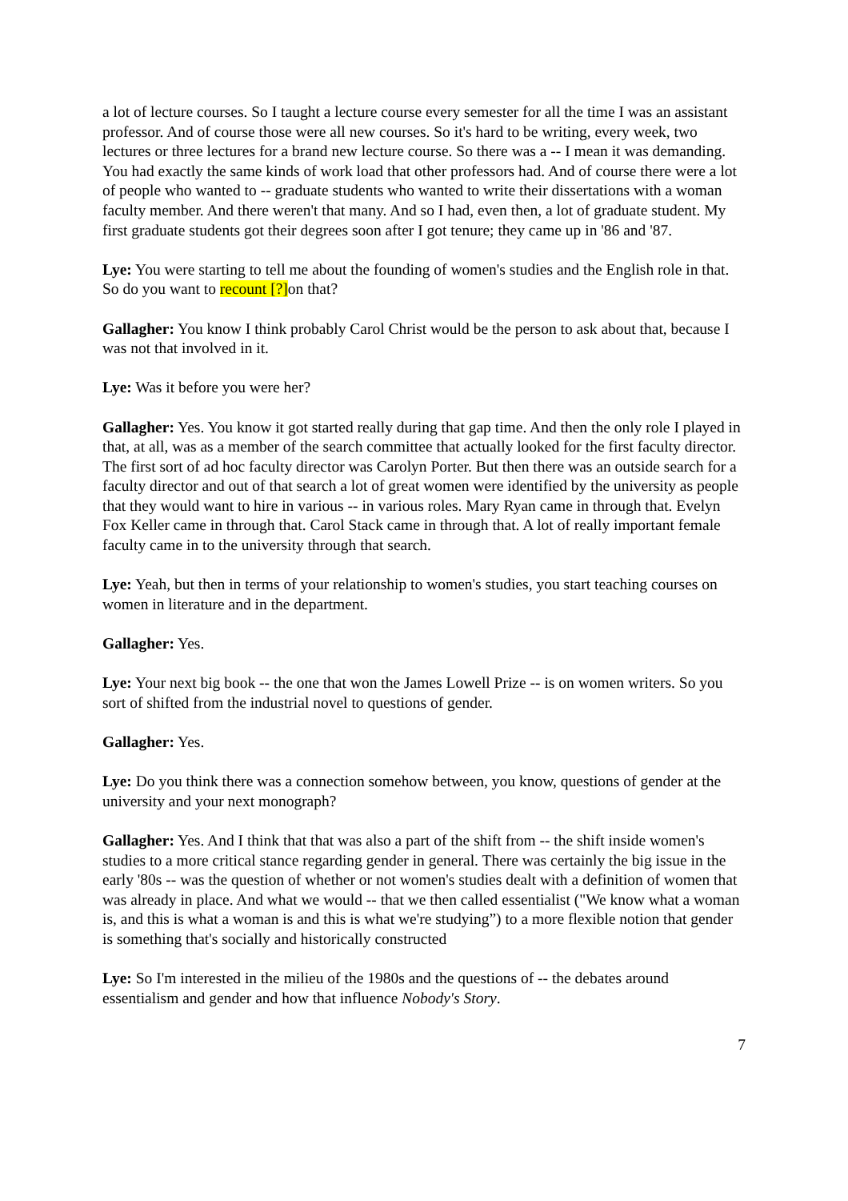a lot of lecture courses. So I taught a lecture course every semester for all the time I was an assistant professor. And of course those were all new courses. So it's hard to be writing, every week, two lectures or three lectures for a brand new lecture course. So there was a -- I mean it was demanding. You had exactly the same kinds of work load that other professors had. And of course there were a lot of people who wanted to -- graduate students who wanted to write their dissertations with a woman faculty member. And there weren't that many. And so I had, even then, a lot of graduate student. My first graduate students got their degrees soon after I got tenure; they came up in '86 and '87.
Lye: You were starting to tell me about the founding of women's studies and the English role in that. So do you want to recount [?] on that?
Gallagher: You know I think probably Carol Christ would be the person to ask about that, because I was not that involved in it.
Lye: Was it before you were her?
Gallagher: Yes. You know it got started really during that gap time. And then the only role I played in that, at all, was as a member of the search committee that actually looked for the first faculty director. The first sort of ad hoc faculty director was Carolyn Porter. But then there was an outside search for a faculty director and out of that search a lot of great women were identified by the university as people that they would want to hire in various -- in various roles. Mary Ryan came in through that. Evelyn Fox Keller came in through that. Carol Stack came in through that. A lot of really important female faculty came in to the university through that search.
Lye: Yeah, but then in terms of your relationship to women's studies, you start teaching courses on women in literature and in the department.
Gallagher: Yes.
Lye: Your next big book -- the one that won the James Lowell Prize -- is on women writers. So you sort of shifted from the industrial novel to questions of gender.
Gallagher: Yes.
Lye: Do you think there was a connection somehow between, you know, questions of gender at the university and your next monograph?
Gallagher: Yes. And I think that that was also a part of the shift from -- the shift inside women's studies to a more critical stance regarding gender in general. There was certainly the big issue in the early '80s -- was the question of whether or not women's studies dealt with a definition of women that was already in place. And what we would -- that we then called essentialist ("We know what a woman is, and this is what a woman is and this is what we're studying”) to a more flexible notion that gender is something that's socially and historically constructed
Lye: So I'm interested in the milieu of the 1980s and the questions of -- the debates around essentialism and gender and how that influence Nobody's Story.
7